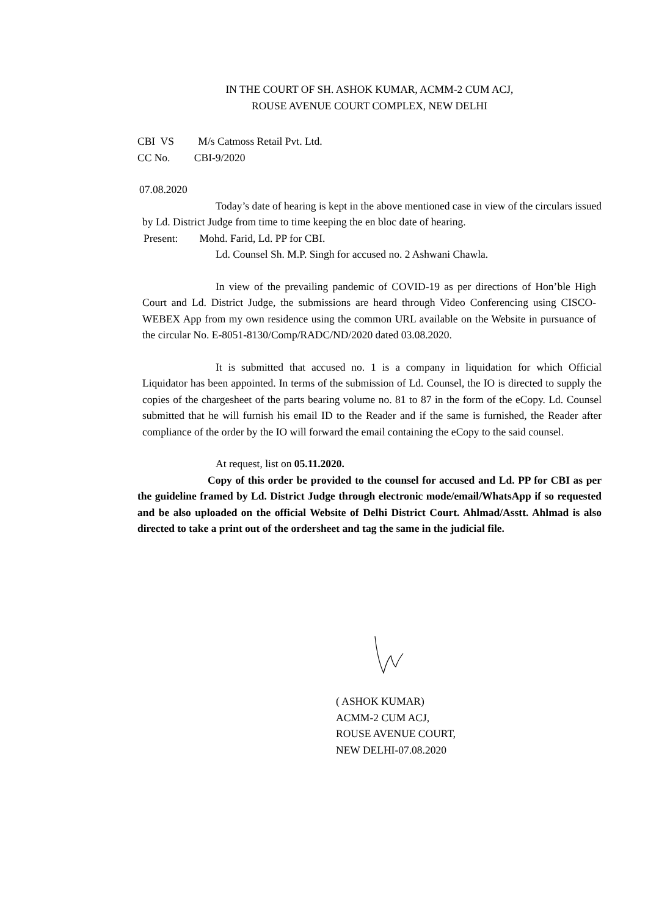IN THE COURT OF SH. ASHOK KUMAR, ACMM-2 CUM ACJ,
ROUSE AVENUE COURT COMPLEX, NEW DELHI
CBI VS M/s Catmoss Retail Pvt. Ltd.
CC No. CBI-9/2020
07.08.2020
Today’s date of hearing is kept in the above mentioned case in view of the circulars issued by Ld. District Judge from time to time keeping the en bloc date of hearing.
Present: Mohd. Farid, Ld. PP for CBI.
Ld. Counsel Sh. M.P. Singh for accused no. 2 Ashwani Chawla.
In view of the prevailing pandemic of COVID-19 as per directions of Hon’ble High Court and Ld. District Judge, the submissions are heard through Video Conferencing using CISCO-WEBEX App from my own residence using the common URL available on the Website in pursuance of the circular No. E-8051-8130/Comp/RADC/ND/2020 dated 03.08.2020.
It is submitted that accused no. 1 is a company in liquidation for which Official Liquidator has been appointed. In terms of the submission of Ld. Counsel, the IO is directed to supply the copies of the chargesheet of the parts bearing volume no. 81 to 87 in the form of the eCopy. Ld. Counsel submitted that he will furnish his email ID to the Reader and if the same is furnished, the Reader after compliance of the order by the IO will forward the email containing the eCopy to the said counsel.
At request, list on 05.11.2020.
Copy of this order be provided to the counsel for accused and Ld. PP for CBI as per the guideline framed by Ld. District Judge through electronic mode/email/WhatsApp if so requested and be also uploaded on the official Website of Delhi District Court. Ahlmad/Asstt. Ahlmad is also directed to take a print out of the ordersheet and tag the same in the judicial file.
( ASHOK KUMAR)
ACMM-2 CUM ACJ,
ROUSE AVENUE COURT,
NEW DELHI-07.08.2020